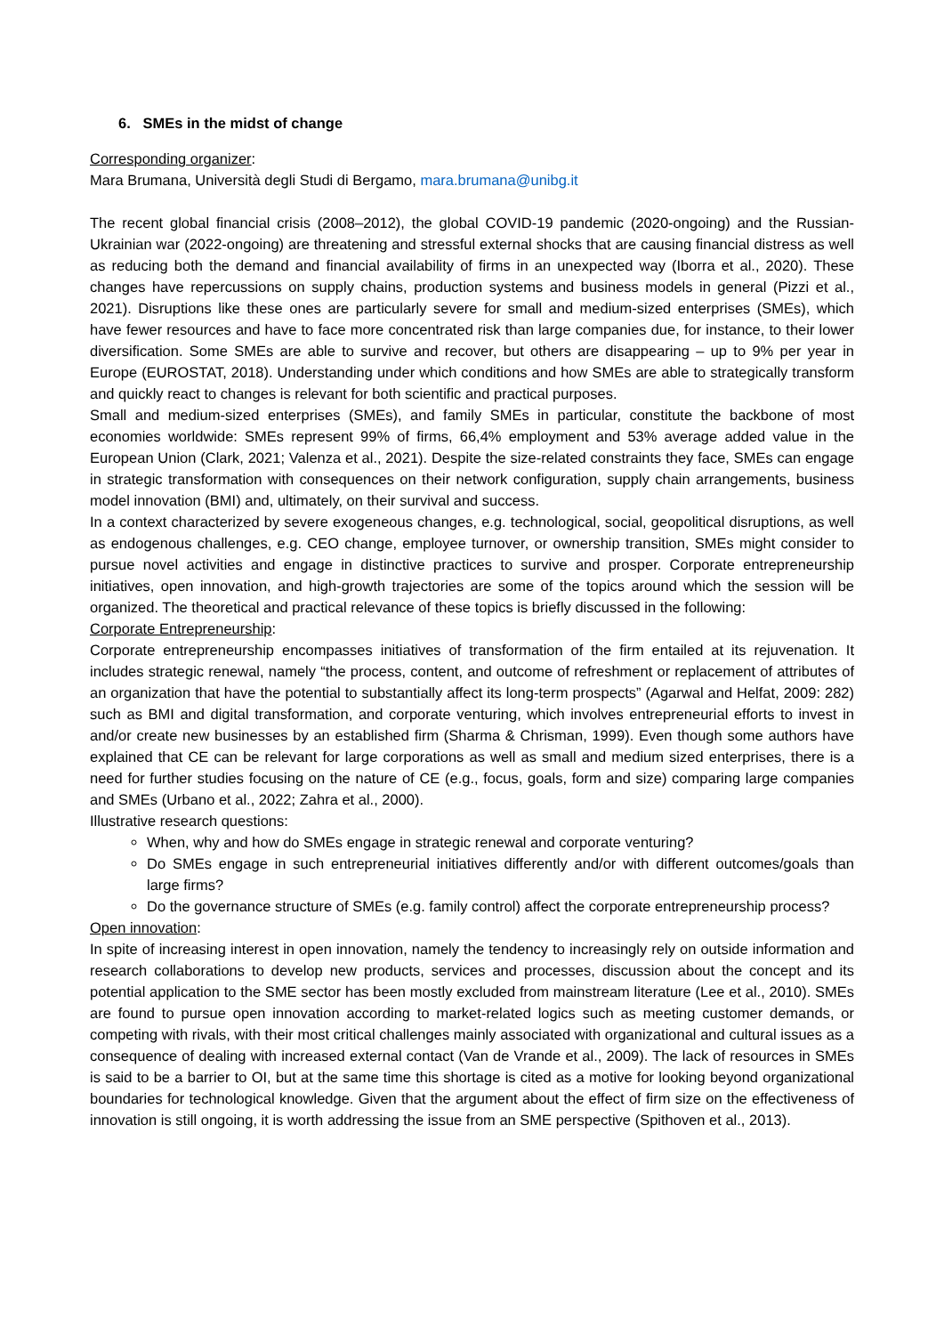6. SMEs in the midst of change
Corresponding organizer:
Mara Brumana, Università degli Studi di Bergamo, mara.brumana@unibg.it
The recent global financial crisis (2008–2012), the global COVID-19 pandemic (2020-ongoing) and the Russian-Ukrainian war (2022-ongoing) are threatening and stressful external shocks that are causing financial distress as well as reducing both the demand and financial availability of firms in an unexpected way (Iborra et al., 2020). These changes have repercussions on supply chains, production systems and business models in general (Pizzi et al., 2021). Disruptions like these ones are particularly severe for small and medium-sized enterprises (SMEs), which have fewer resources and have to face more concentrated risk than large companies due, for instance, to their lower diversification. Some SMEs are able to survive and recover, but others are disappearing – up to 9% per year in Europe (EUROSTAT, 2018). Understanding under which conditions and how SMEs are able to strategically transform and quickly react to changes is relevant for both scientific and practical purposes.
Small and medium-sized enterprises (SMEs), and family SMEs in particular, constitute the backbone of most economies worldwide: SMEs represent 99% of firms, 66,4% employment and 53% average added value in the European Union (Clark, 2021; Valenza et al., 2021). Despite the size-related constraints they face, SMEs can engage in strategic transformation with consequences on their network configuration, supply chain arrangements, business model innovation (BMI) and, ultimately, on their survival and success.
In a context characterized by severe exogeneous changes, e.g. technological, social, geopolitical disruptions, as well as endogenous challenges, e.g. CEO change, employee turnover, or ownership transition, SMEs might consider to pursue novel activities and engage in distinctive practices to survive and prosper. Corporate entrepreneurship initiatives, open innovation, and high-growth trajectories are some of the topics around which the session will be organized. The theoretical and practical relevance of these topics is briefly discussed in the following:
Corporate Entrepreneurship:
Corporate entrepreneurship encompasses initiatives of transformation of the firm entailed at its rejuvenation. It includes strategic renewal, namely “the process, content, and outcome of refreshment or replacement of attributes of an organization that have the potential to substantially affect its long-term prospects” (Agarwal and Helfat, 2009: 282) such as BMI and digital transformation, and corporate venturing, which involves entrepreneurial efforts to invest in and/or create new businesses by an established firm (Sharma & Chrisman, 1999). Even though some authors have explained that CE can be relevant for large corporations as well as small and medium sized enterprises, there is a need for further studies focusing on the nature of CE (e.g., focus, goals, form and size) comparing large companies and SMEs (Urbano et al., 2022; Zahra et al., 2000).
Illustrative research questions:
When, why and how do SMEs engage in strategic renewal and corporate venturing?
Do SMEs engage in such entrepreneurial initiatives differently and/or with different outcomes/goals than large firms?
Do the governance structure of SMEs (e.g. family control) affect the corporate entrepreneurship process?
Open innovation:
In spite of increasing interest in open innovation, namely the tendency to increasingly rely on outside information and research collaborations to develop new products, services and processes, discussion about the concept and its potential application to the SME sector has been mostly excluded from mainstream literature (Lee et al., 2010). SMEs are found to pursue open innovation according to market-related logics such as meeting customer demands, or competing with rivals, with their most critical challenges mainly associated with organizational and cultural issues as a consequence of dealing with increased external contact (Van de Vrande et al., 2009). The lack of resources in SMEs is said to be a barrier to OI, but at the same time this shortage is cited as a motive for looking beyond organizational boundaries for technological knowledge. Given that the argument about the effect of firm size on the effectiveness of innovation is still ongoing, it is worth addressing the issue from an SME perspective (Spithoven et al., 2013).